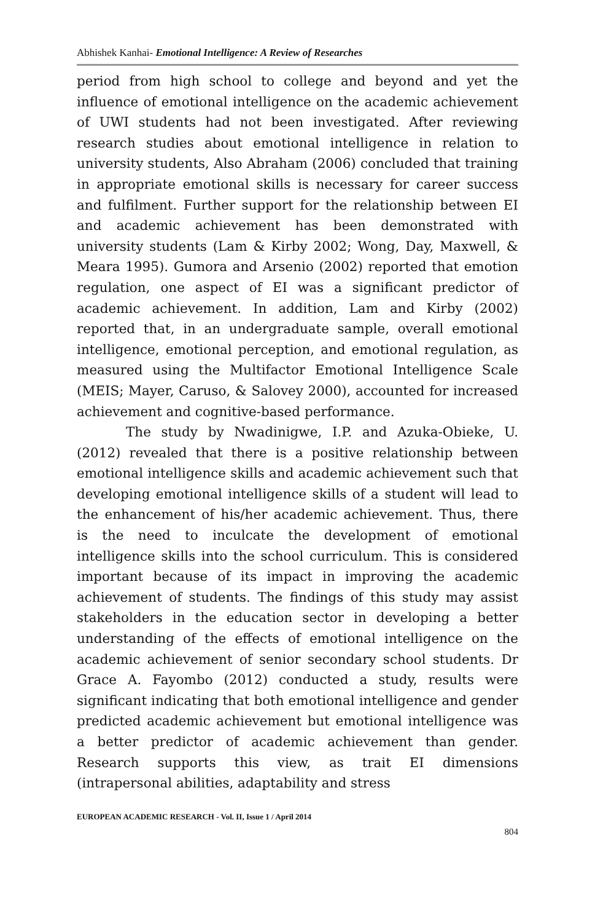Abhishek Kanhai- Emotional Intelligence: A Review of Researches
period from high school to college and beyond and yet the influence of emotional intelligence on the academic achievement of UWI students had not been investigated. After reviewing research studies about emotional intelligence in relation to university students, Also Abraham (2006) concluded that training in appropriate emotional skills is necessary for career success and fulfilment. Further support for the relationship between EI and academic achievement has been demonstrated with university students (Lam & Kirby 2002; Wong, Day, Maxwell, & Meara 1995). Gumora and Arsenio (2002) reported that emotion regulation, one aspect of EI was a significant predictor of academic achievement. In addition, Lam and Kirby (2002) reported that, in an undergraduate sample, overall emotional intelligence, emotional perception, and emotional regulation, as measured using the Multifactor Emotional Intelligence Scale (MEIS; Mayer, Caruso, & Salovey 2000), accounted for increased achievement and cognitive-based performance.
The study by Nwadinigwe, I.P. and Azuka-Obieke, U. (2012) revealed that there is a positive relationship between emotional intelligence skills and academic achievement such that developing emotional intelligence skills of a student will lead to the enhancement of his/her academic achievement. Thus, there is the need to inculcate the development of emotional intelligence skills into the school curriculum. This is considered important because of its impact in improving the academic achievement of students. The findings of this study may assist stakeholders in the education sector in developing a better understanding of the effects of emotional intelligence on the academic achievement of senior secondary school students. Dr Grace A. Fayombo (2012) conducted a study, results were significant indicating that both emotional intelligence and gender predicted academic achievement but emotional intelligence was a better predictor of academic achievement than gender. Research supports this view, as trait EI dimensions (intrapersonal abilities, adaptability and stress
EUROPEAN ACADEMIC RESEARCH - Vol. II, Issue 1 / April 2014
804